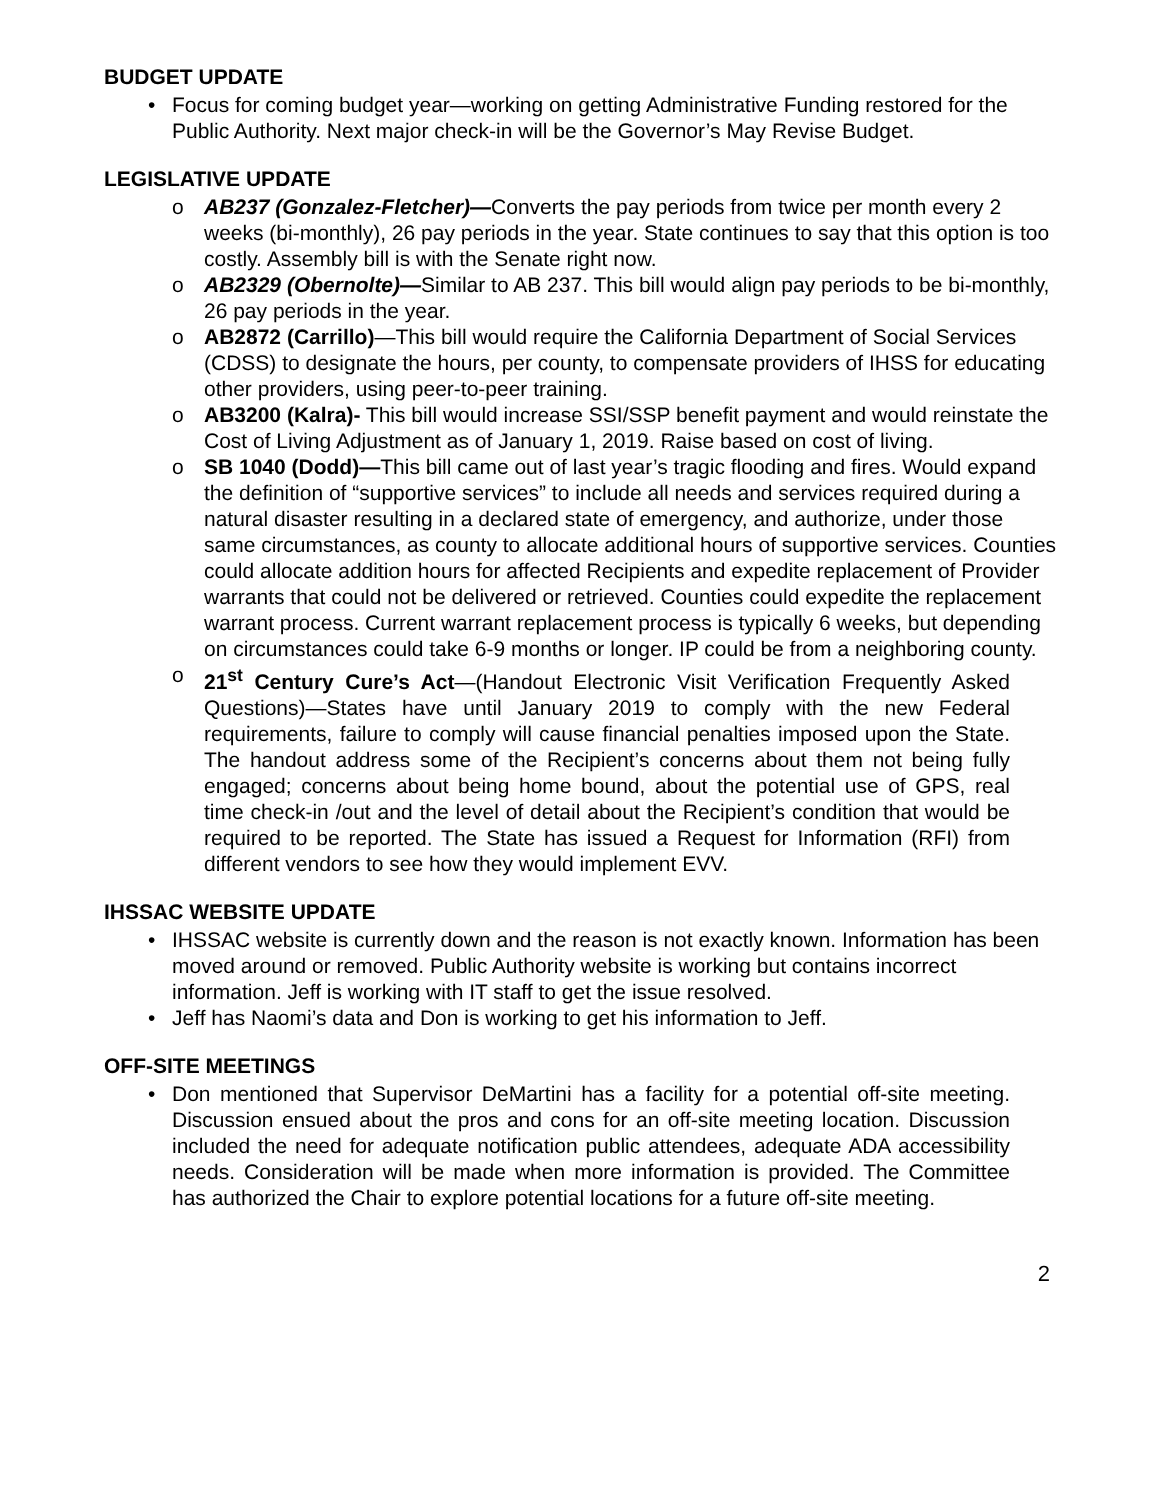BUDGET UPDATE
• Focus for coming budget year—working on getting Administrative Funding restored for the Public Authority. Next major check-in will be the Governor’s May Revise Budget.
LEGISLATIVE UPDATE
o AB237 (Gonzalez-Fletcher)—Converts the pay periods from twice per month every 2 weeks (bi-monthly), 26 pay periods in the year. State continues to say that this option is too costly. Assembly bill is with the Senate right now.
o AB2329 (Obernolte)—Similar to AB 237. This bill would align pay periods to be bi-monthly, 26 pay periods in the year.
o AB2872 (Carrillo)—This bill would require the California Department of Social Services (CDSS) to designate the hours, per county, to compensate providers of IHSS for educating other providers, using peer-to-peer training.
o AB3200 (Kalra)- This bill would increase SSI/SSP benefit payment and would reinstate the Cost of Living Adjustment as of January 1, 2019. Raise based on cost of living.
o SB 1040 (Dodd)—This bill came out of last year’s tragic flooding and fires. Would expand the definition of “supportive services” to include all needs and services required during a natural disaster resulting in a declared state of emergency, and authorize, under those same circumstances, as county to allocate additional hours of supportive services. Counties could allocate addition hours for affected Recipients and expedite replacement of Provider warrants that could not be delivered or retrieved. Counties could expedite the replacement warrant process. Current warrant replacement process is typically 6 weeks, but depending on circumstances could take 6-9 months or longer. IP could be from a neighboring county.
o 21<sup>st</sup> Century Cure’s Act—(Handout Electronic Visit Verification Frequently Asked Questions)—States have until January 2019 to comply with the new Federal requirements, failure to comply will cause financial penalties imposed upon the State. The handout address some of the Recipient’s concerns about them not being fully engaged; concerns about being home bound, about the potential use of GPS, real time check-in /out and the level of detail about the Recipient’s condition that would be required to be reported. The State has issued a Request for Information (RFI) from different vendors to see how they would implement EVV.
IHSSAC WEBSITE UPDATE
• IHSSAC website is currently down and the reason is not exactly known. Information has been moved around or removed. Public Authority website is working but contains incorrect information. Jeff is working with IT staff to get the issue resolved.
• Jeff has Naomi’s data and Don is working to get his information to Jeff.
OFF-SITE MEETINGS
• Don mentioned that Supervisor DeMartini has a facility for a potential off-site meeting. Discussion ensued about the pros and cons for an off-site meeting location. Discussion included the need for adequate notification public attendees, adequate ADA accessibility needs. Consideration will be made when more information is provided. The Committee has authorized the Chair to explore potential locations for a future off-site meeting.
2